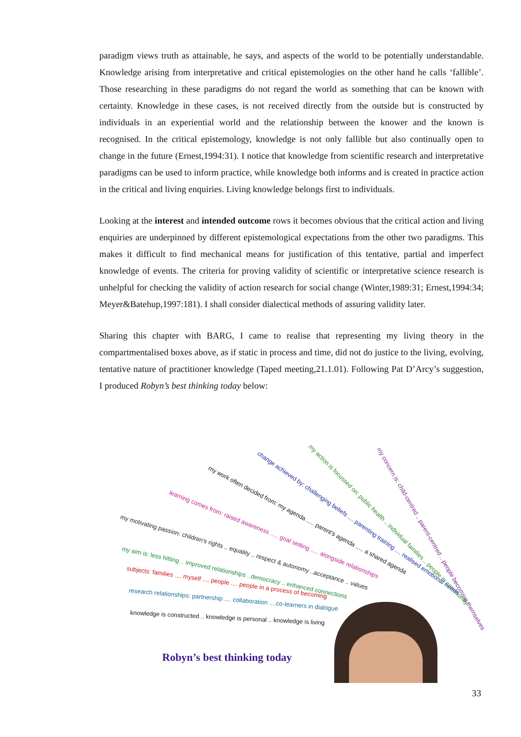paradigm views truth as attainable, he says, and aspects of the world to be potentially understandable. Knowledge arising from interpretative and critical epistemologies on the other hand he calls ‘fallible’. Those researching in these paradigms do not regard the world as something that can be known with certainty. Knowledge in these cases, is not received directly from the outside but is constructed by individuals in an experiential world and the relationship between the knower and the known is recognised. In the critical epistemology, knowledge is not only fallible but also continually open to change in the future (Ernest,1994:31). I notice that knowledge from scientific research and interpretative paradigms can be used to inform practice, while knowledge both informs and is created in practice action in the critical and living enquiries. Living knowledge belongs first to individuals.
Looking at the interest and intended outcome rows it becomes obvious that the critical action and living enquiries are underpinned by different epistemological expectations from the other two paradigms. This makes it difficult to find mechanical means for justification of this tentative, partial and imperfect knowledge of events. The criteria for proving validity of scientific or interpretative science research is unhelpful for checking the validity of action research for social change (Winter,1989:31; Ernest,1994:34; Meyer&Batehup,1997:181). I shall consider dialectical methods of assuring validity later.
Sharing this chapter with BARG, I came to realise that representing my living theory in the compartmentalised boxes above, as if static in process and time, did not do justice to the living, evolving, tentative nature of practitioner knowledge (Taped meeting,21.1.01). Following Pat D’Arcy’s suggestion, I produced Robyn’s best thinking today below:
my concern is: child-centred .. parent-centred .. people becoming themselves
my action is focussed on: public health .. individual families .. people in community
change achieved by: challenging beliefs .... parenting training .... realised emotional needs
my work often decided from: my agenda ..... parent's agenda ..... a shared agenda
learning comes from: raised awareness ..... goal setting ..... alongside relationships
my motivating passion: children's rights .. equality .. respect & autonomy ..acceptance .. values
my aim is: less hitting .. improved relationships ..democracy .. enhanced connections
subjects: families .... myself .... people .... people in a process of becoming
research relationships: partnership .... collaboration ....co-learners in dialogue
knowledge is constructed .. knowledge is personal .. knowledge is living
Robyn’s best thinking today
33